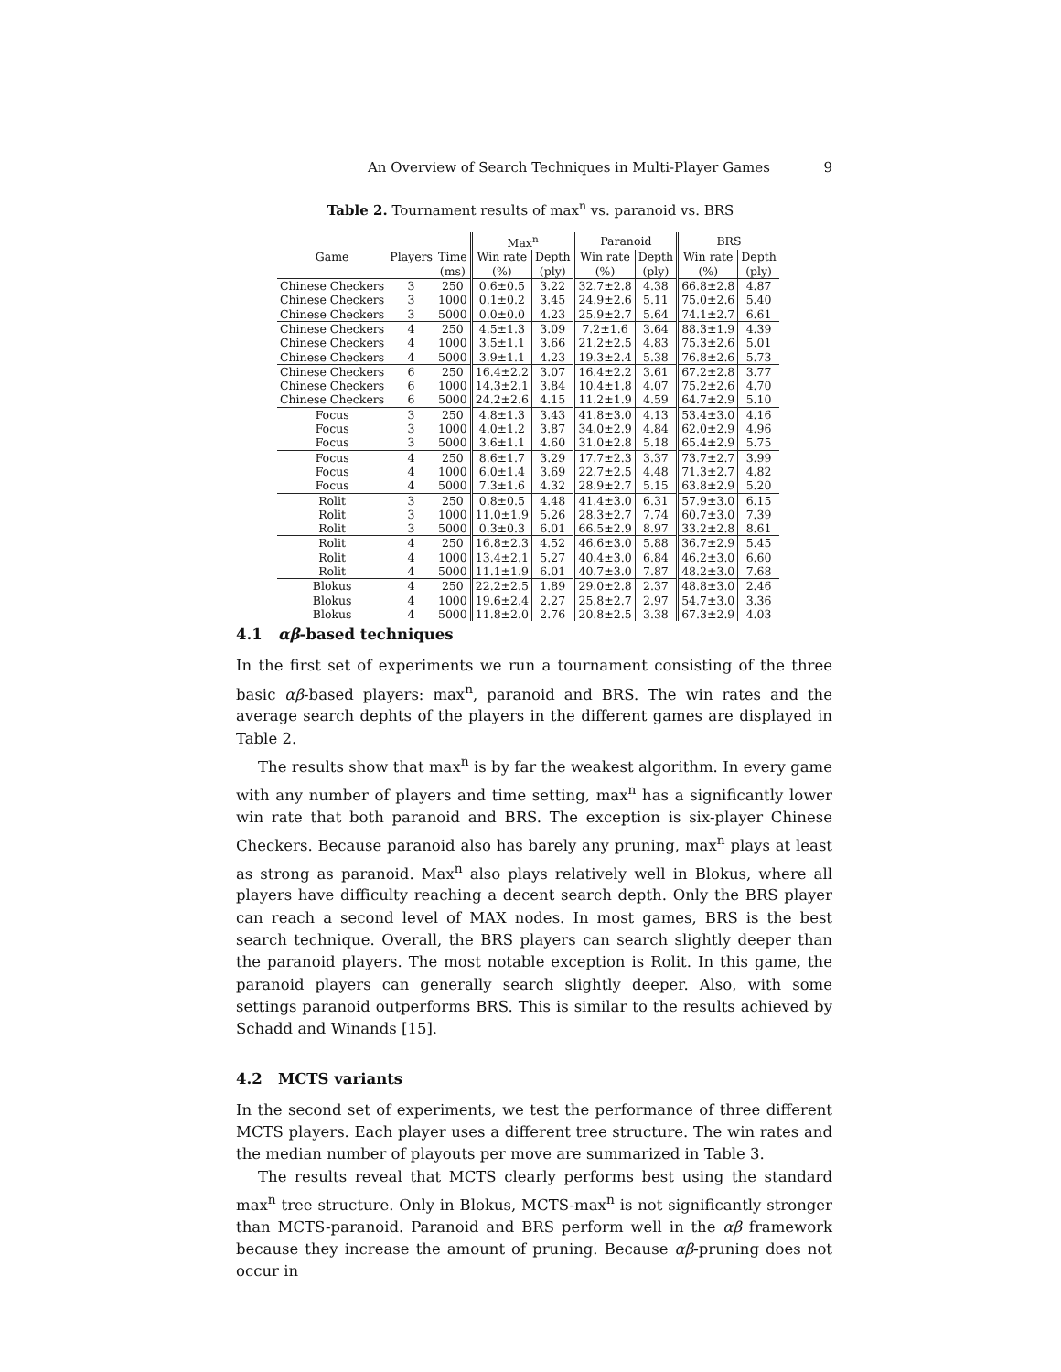An Overview of Search Techniques in Multi-Player Games 9
Table 2. Tournament results of max<sup>n</sup> vs. paranoid vs. BRS
| | | | Max<sup>n</sup> | | Paranoid | | BRS | |
| --- | --- | --- | --- | --- | --- | --- | --- | --- |
| Game | Players | Time | Win rate | Depth | Win rate | Depth | Win rate | Depth |
| | | (ms) | (%) | (ply) | (%) | (ply) | (%) | (ply) |
| Chinese Checkers | 3 | 250 | 0.6±0.5 | 3.22 | 32.7±2.8 | 4.38 | 66.8±2.8 | 4.87 |
| Chinese Checkers | 3 | 1000 | 0.1±0.2 | 3.45 | 24.9±2.6 | 5.11 | 75.0±2.6 | 5.40 |
| Chinese Checkers | 3 | 5000 | 0.0±0.0 | 4.23 | 25.9±2.7 | 5.64 | 74.1±2.7 | 6.61 |
| Chinese Checkers | 4 | 250 | 4.5±1.3 | 3.09 | 7.2±1.6 | 3.64 | 88.3±1.9 | 4.39 |
| Chinese Checkers | 4 | 1000 | 3.5±1.1 | 3.66 | 21.2±2.5 | 4.83 | 75.3±2.6 | 5.01 |
| Chinese Checkers | 4 | 5000 | 3.9±1.1 | 4.23 | 19.3±2.4 | 5.38 | 76.8±2.6 | 5.73 |
| Chinese Checkers | 6 | 250 | 16.4±2.2 | 3.07 | 16.4±2.2 | 3.61 | 67.2±2.8 | 3.77 |
| Chinese Checkers | 6 | 1000 | 14.3±2.1 | 3.84 | 10.4±1.8 | 4.07 | 75.2±2.6 | 4.70 |
| Chinese Checkers | 6 | 5000 | 24.2±2.6 | 4.15 | 11.2±1.9 | 4.59 | 64.7±2.9 | 5.10 |
| Focus | 3 | 250 | 4.8±1.3 | 3.43 | 41.8±3.0 | 4.13 | 53.4±3.0 | 4.16 |
| Focus | 3 | 1000 | 4.0±1.2 | 3.87 | 34.0±2.9 | 4.84 | 62.0±2.9 | 4.96 |
| Focus | 3 | 5000 | 3.6±1.1 | 4.60 | 31.0±2.8 | 5.18 | 65.4±2.9 | 5.75 |
| Focus | 4 | 250 | 8.6±1.7 | 3.29 | 17.7±2.3 | 3.37 | 73.7±2.7 | 3.99 |
| Focus | 4 | 1000 | 6.0±1.4 | 3.69 | 22.7±2.5 | 4.48 | 71.3±2.7 | 4.82 |
| Focus | 4 | 5000 | 7.3±1.6 | 4.32 | 28.9±2.7 | 5.15 | 63.8±2.9 | 5.20 |
| Rolit | 3 | 250 | 0.8±0.5 | 4.48 | 41.4±3.0 | 6.31 | 57.9±3.0 | 6.15 |
| Rolit | 3 | 1000 | 11.0±1.9 | 5.26 | 28.3±2.7 | 7.74 | 60.7±3.0 | 7.39 |
| Rolit | 3 | 5000 | 0.3±0.3 | 6.01 | 66.5±2.9 | 8.97 | 33.2±2.8 | 8.61 |
| Rolit | 4 | 250 | 16.8±2.3 | 4.52 | 46.6±3.0 | 5.88 | 36.7±2.9 | 5.45 |
| Rolit | 4 | 1000 | 13.4±2.1 | 5.27 | 40.4±3.0 | 6.84 | 46.2±3.0 | 6.60 |
| Rolit | 4 | 5000 | 11.1±1.9 | 6.01 | 40.7±3.0 | 7.87 | 48.2±3.0 | 7.68 |
| Blokus | 4 | 250 | 22.2±2.5 | 1.89 | 29.0±2.8 | 2.37 | 48.8±3.0 | 2.46 |
| Blokus | 4 | 1000 | 19.6±2.4 | 2.27 | 25.8±2.7 | 2.97 | 54.7±3.0 | 3.36 |
| Blokus | 4 | 5000 | 11.8±2.0 | 2.76 | 20.8±2.5 | 3.38 | 67.3±2.9 | 4.03 |
4.1 αβ-based techniques
In the first set of experiments we run a tournament consisting of the three basic αβ-based players: max<sup>n</sup>, paranoid and BRS. The win rates and the average search dephts of the players in the different games are displayed in Table 2.
The results show that max<sup>n</sup> is by far the weakest algorithm. In every game with any number of players and time setting, max<sup>n</sup> has a significantly lower win rate that both paranoid and BRS. The exception is six-player Chinese Checkers. Because paranoid also has barely any pruning, max<sup>n</sup> plays at least as strong as paranoid. Max<sup>n</sup> also plays relatively well in Blokus, where all players have difficulty reaching a decent search depth. Only the BRS player can reach a second level of MAX nodes. In most games, BRS is the best search technique. Overall, the BRS players can search slightly deeper than the paranoid players. The most notable exception is Rolit. In this game, the paranoid players can generally search slightly deeper. Also, with some settings paranoid outperforms BRS. This is similar to the results achieved by Schadd and Winands [15].
4.2 MCTS variants
In the second set of experiments, we test the performance of three different MCTS players. Each player uses a different tree structure. The win rates and the median number of playouts per move are summarized in Table 3.
The results reveal that MCTS clearly performs best using the standard max<sup>n</sup> tree structure. Only in Blokus, MCTS-max<sup>n</sup> is not significantly stronger than MCTS-paranoid. Paranoid and BRS perform well in the αβ framework because they increase the amount of pruning. Because αβ-pruning does not occur in